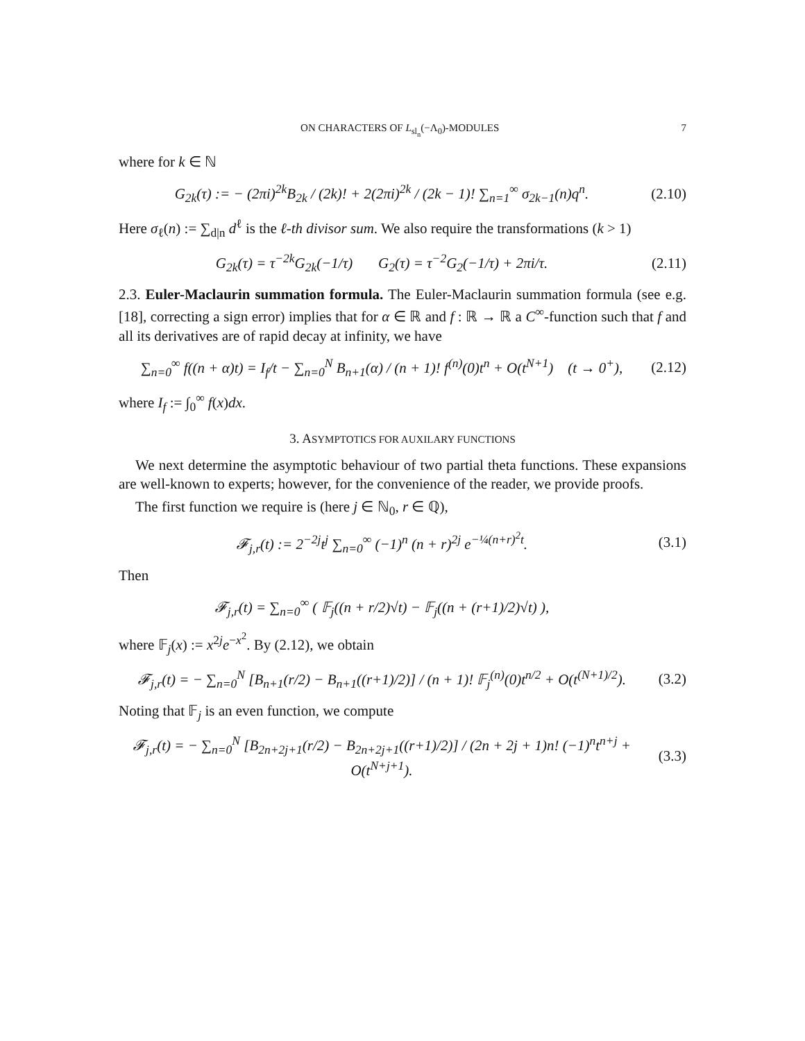ON CHARACTERS OF L<sub>sl<sub>n</sub></sub>(−Λ<sub>0</sub>)-MODULES 7
where for k ∈ ℕ
G<sub>2k</sub>(τ) := − (2πi)<sup>2k</sup>B<sub>2k</sub> / (2k)! + 2(2πi)<sup>2k</sup> / (2k − 1)! ∑<sub>n=1</sub><sup>∞</sup> σ<sub>2k−1</sub>(n)q<sup>n</sup>.
(2.10)
Here σ<sub>ℓ</sub>(n) := ∑<sub>d|n</sub> d<sup>ℓ</sup> is the ℓ-th divisor sum. We also require the transformations (k > 1)
G<sub>2k</sub>(τ) = τ<sup>−2k</sup>G<sub>2k</sub>(−1/τ) G<sub>2</sub>(τ) = τ<sup>−2</sup>G<sub>2</sub>(−1/τ) + 2πi/τ.
(2.11)
2.3. Euler-Maclaurin summation formula. The Euler-Maclaurin summation formula (see e.g. [18], correcting a sign error) implies that for α ∈ ℝ and f : ℝ → ℝ a C<sup>∞</sup>-function such that f and all its derivatives are of rapid decay at infinity, we have
∑<sub>n=0</sub><sup>∞</sup> f((n + α)t) = I<sub>f</sub>/t − ∑<sub>n=0</sub><sup>N</sup> B<sub>n+1</sub>(α) / (n + 1)! f<sup>(n)</sup>(0)t<sup>n</sup> + O(t<sup>N+1</sup>) (t → 0<sup>+</sup>),
(2.12)
where I<sub>f</sub> := ∫<sub>0</sub><sup>∞</sup> f(x)dx.
3. ASYMPTOTICS FOR AUXILARY FUNCTIONS
We next determine the asymptotic behaviour of two partial theta functions. These expansions are well-known to experts; however, for the convenience of the reader, we provide proofs.
The first function we require is (here j ∈ ℕ<sub>0</sub>, r ∈ ℚ),
𝓕<sub>j,r</sub>(t) := 2<sup>−2j</sup>t<sup>j</sup> ∑<sub>n=0</sub><sup>∞</sup> (−1)<sup>n</sup> (n + r)<sup>2j</sup> e<sup>−¼(n+r)<sup>2</sup>t</sup>.
(3.1)
Then
𝓕<sub>j,r</sub>(t) = ∑<sub>n=0</sub><sup>∞</sup> ( 𝔽<sub>j</sub>((n + r/2)√t) − 𝔽<sub>j</sub>((n + (r+1)/2)√t) ),
where 𝔽<sub>j</sub>(x) := x<sup>2j</sup>e<sup>−x<sup>2</sup></sup>. By (2.12), we obtain
𝓕<sub>j,r</sub>(t) = − ∑<sub>n=0</sub><sup>N</sup> [B<sub>n+1</sub>(r/2) − B<sub>n+1</sub>((r+1)/2)] / (n + 1)! 𝔽<sub>j</sub><sup>(n)</sup>(0)t<sup>n/2</sup> + O(t<sup>(N+1)/2</sup>).
(3.2)
Noting that 𝔽<sub>j</sub> is an even function, we compute
𝓕<sub>j,r</sub>(t) = − ∑<sub>n=0</sub><sup>N</sup> [B<sub>2n+2j+1</sub>(r/2) − B<sub>2n+2j+1</sub>((r+1)/2)] / (2n + 2j + 1)n! (−1)<sup>n</sup>t<sup>n+j</sup> + O(t<sup>N+j+1</sup>).
(3.3)